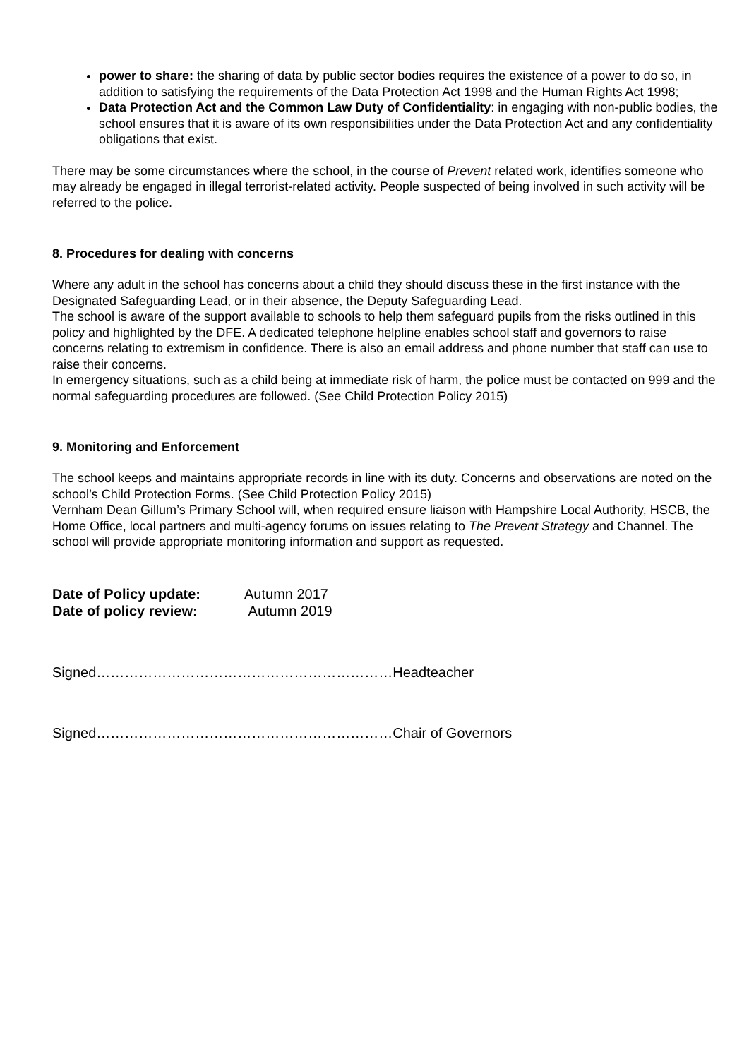power to share: the sharing of data by public sector bodies requires the existence of a power to do so, in addition to satisfying the requirements of the Data Protection Act 1998 and the Human Rights Act 1998;
Data Protection Act and the Common Law Duty of Confidentiality: in engaging with non-public bodies, the school ensures that it is aware of its own responsibilities under the Data Protection Act and any confidentiality obligations that exist.
There may be some circumstances where the school, in the course of Prevent related work, identifies someone who may already be engaged in illegal terrorist-related activity. People suspected of being involved in such activity will be referred to the police.
8. Procedures for dealing with concerns
Where any adult in the school has concerns about a child they should discuss these in the first instance with the Designated Safeguarding Lead, or in their absence, the Deputy Safeguarding Lead.
The school is aware of the support available to schools to help them safeguard pupils from the risks outlined in this policy and highlighted by the DFE. A dedicated telephone helpline enables school staff and governors to raise concerns relating to extremism in confidence. There is also an email address and phone number that staff can use to raise their concerns.
In emergency situations, such as a child being at immediate risk of harm, the police must be contacted on 999 and the normal safeguarding procedures are followed. (See Child Protection Policy 2015)
9. Monitoring and Enforcement
The school keeps and maintains appropriate records in line with its duty. Concerns and observations are noted on the school’s Child Protection Forms. (See Child Protection Policy 2015)
Vernham Dean Gillum’s Primary School will, when required ensure liaison with Hampshire Local Authority, HSCB, the Home Office, local partners and multi-agency forums on issues relating to The Prevent Strategy and Channel. The school will provide appropriate monitoring information and support as requested.
| Date of Policy update: | Autumn 2017 |
| Date of policy review: | Autumn 2019 |
Signed………………………………………………………Headteacher
Signed………………………………………………………Chair of Governors